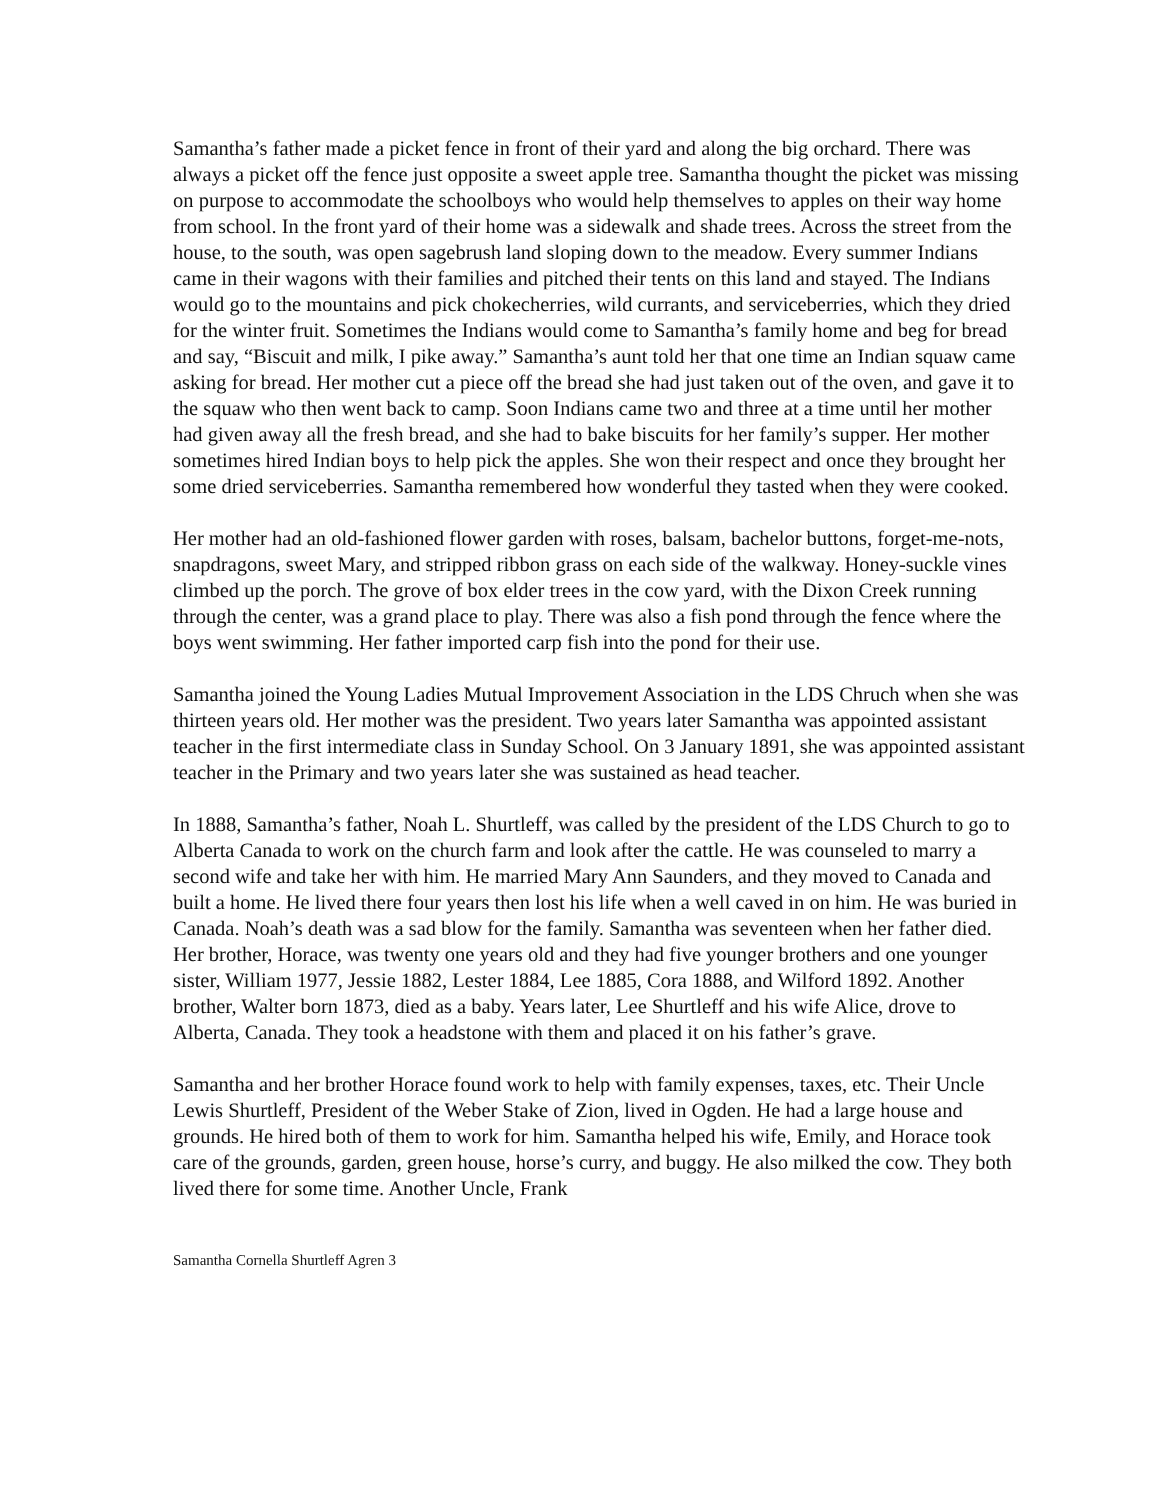Samantha’s father made a picket fence in front of their yard and along the big orchard. There was always a picket off the fence just opposite a sweet apple tree. Samantha thought the picket was missing on purpose to accommodate the schoolboys who would help themselves to apples on their way home from school. In the front yard of their home was a sidewalk and shade trees. Across the street from the house, to the south, was open sagebrush land sloping down to the meadow. Every summer Indians came in their wagons with their families and pitched their tents on this land and stayed. The Indians would go to the mountains and pick chokecherries, wild currants, and serviceberries, which they dried for the winter fruit. Sometimes the Indians would come to Samantha’s family home and beg for bread and say, “Biscuit and milk, I pike away.” Samantha’s aunt told her that one time an Indian squaw came asking for bread. Her mother cut a piece off the bread she had just taken out of the oven, and gave it to the squaw who then went back to camp. Soon Indians came two and three at a time until her mother had given away all the fresh bread, and she had to bake biscuits for her family’s supper. Her mother sometimes hired Indian boys to help pick the apples. She won their respect and once they brought her some dried serviceberries. Samantha remembered how wonderful they tasted when they were cooked.
Her mother had an old-fashioned flower garden with roses, balsam, bachelor buttons, forget-me-nots, snapdragons, sweet Mary, and stripped ribbon grass on each side of the walkway. Honey-suckle vines climbed up the porch. The grove of box elder trees in the cow yard, with the Dixon Creek running through the center, was a grand place to play. There was also a fish pond through the fence where the boys went swimming. Her father imported carp fish into the pond for their use.
Samantha joined the Young Ladies Mutual Improvement Association in the LDS Chruch when she was thirteen years old. Her mother was the president. Two years later Samantha was appointed assistant teacher in the first intermediate class in Sunday School. On 3 January 1891, she was appointed assistant teacher in the Primary and two years later she was sustained as head teacher.
In 1888, Samantha’s father, Noah L. Shurtleff, was called by the president of the LDS Church to go to Alberta Canada to work on the church farm and look after the cattle. He was counseled to marry a second wife and take her with him. He married Mary Ann Saunders, and they moved to Canada and built a home. He lived there four years then lost his life when a well caved in on him. He was buried in Canada. Noah’s death was a sad blow for the family. Samantha was seventeen when her father died. Her brother, Horace, was twenty one years old and they had five younger brothers and one younger sister, William 1977, Jessie 1882, Lester 1884, Lee 1885, Cora 1888, and Wilford 1892. Another brother, Walter born 1873, died as a baby. Years later, Lee Shurtleff and his wife Alice, drove to Alberta, Canada. They took a headstone with them and placed it on his father’s grave.
Samantha and her brother Horace found work to help with family expenses, taxes, etc. Their Uncle Lewis Shurtleff, President of the Weber Stake of Zion, lived in Ogden. He had a large house and grounds. He hired both of them to work for him. Samantha helped his wife, Emily, and Horace took care of the grounds, garden, green house, horse’s curry, and buggy. He also milked the cow. They both lived there for some time. Another Uncle, Frank
Samantha Cornella Shurtleff Agren 3